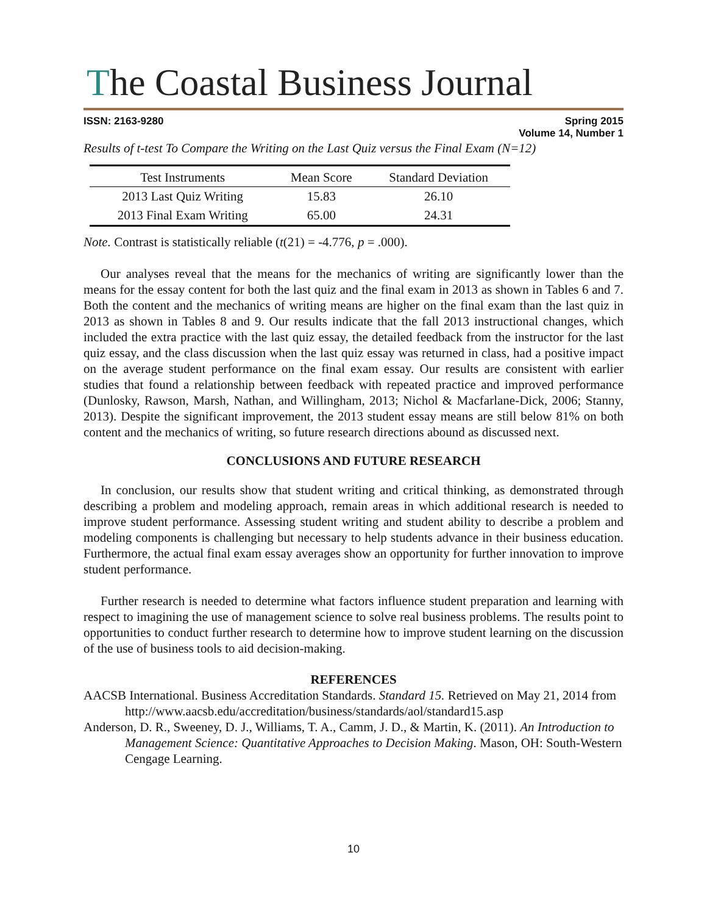The Coastal Business Journal
ISSN: 2163-9280 Spring 2015
Volume 14, Number 1
Results of t-test To Compare the Writing on the Last Quiz versus the Final Exam (N=12)
| Test Instruments | Mean Score | Standard Deviation |
| --- | --- | --- |
| 2013 Last Quiz Writing | 15.83 | 26.10 |
| 2013 Final Exam Writing | 65.00 | 24.31 |
Note. Contrast is statistically reliable (t(21) = -4.776, p = .000).
Our analyses reveal that the means for the mechanics of writing are significantly lower than the means for the essay content for both the last quiz and the final exam in 2013 as shown in Tables 6 and 7. Both the content and the mechanics of writing means are higher on the final exam than the last quiz in 2013 as shown in Tables 8 and 9. Our results indicate that the fall 2013 instructional changes, which included the extra practice with the last quiz essay, the detailed feedback from the instructor for the last quiz essay, and the class discussion when the last quiz essay was returned in class, had a positive impact on the average student performance on the final exam essay. Our results are consistent with earlier studies that found a relationship between feedback with repeated practice and improved performance (Dunlosky, Rawson, Marsh, Nathan, and Willingham, 2013; Nichol & Macfarlane-Dick, 2006; Stanny, 2013). Despite the significant improvement, the 2013 student essay means are still below 81% on both content and the mechanics of writing, so future research directions abound as discussed next.
CONCLUSIONS AND FUTURE RESEARCH
In conclusion, our results show that student writing and critical thinking, as demonstrated through describing a problem and modeling approach, remain areas in which additional research is needed to improve student performance. Assessing student writing and student ability to describe a problem and modeling components is challenging but necessary to help students advance in their business education. Furthermore, the actual final exam essay averages show an opportunity for further innovation to improve student performance.
Further research is needed to determine what factors influence student preparation and learning with respect to imagining the use of management science to solve real business problems. The results point to opportunities to conduct further research to determine how to improve student learning on the discussion of the use of business tools to aid decision-making.
REFERENCES
AACSB International. Business Accreditation Standards. Standard 15. Retrieved on May 21, 2014 from http://www.aacsb.edu/accreditation/business/standards/aol/standard15.asp
Anderson, D. R., Sweeney, D. J., Williams, T. A., Camm, J. D., & Martin, K. (2011). An Introduction to Management Science: Quantitative Approaches to Decision Making. Mason, OH: South-Western Cengage Learning.
10